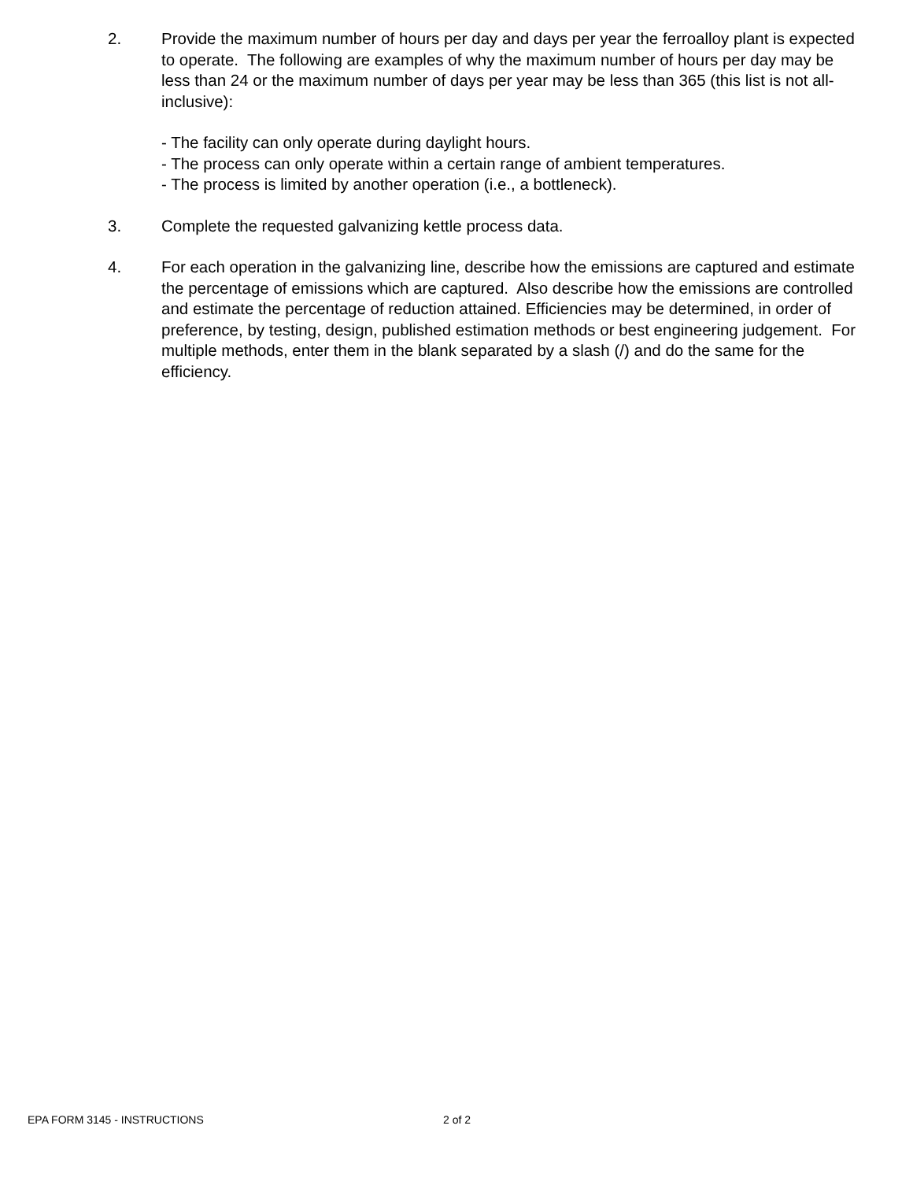2. Provide the maximum number of hours per day and days per year the ferroalloy plant is expected to operate. The following are examples of why the maximum number of hours per day may be less than 24 or the maximum number of days per year may be less than 365 (this list is not all-inclusive):
- The facility can only operate during daylight hours.
- The process can only operate within a certain range of ambient temperatures.
- The process is limited by another operation (i.e., a bottleneck).
3. Complete the requested galvanizing kettle process data.
4. For each operation in the galvanizing line, describe how the emissions are captured and estimate the percentage of emissions which are captured. Also describe how the emissions are controlled and estimate the percentage of reduction attained. Efficiencies may be determined, in order of preference, by testing, design, published estimation methods or best engineering judgement. For multiple methods, enter them in the blank separated by a slash (/) and do the same for the efficiency.
EPA FORM 3145 - INSTRUCTIONS 2 of 2